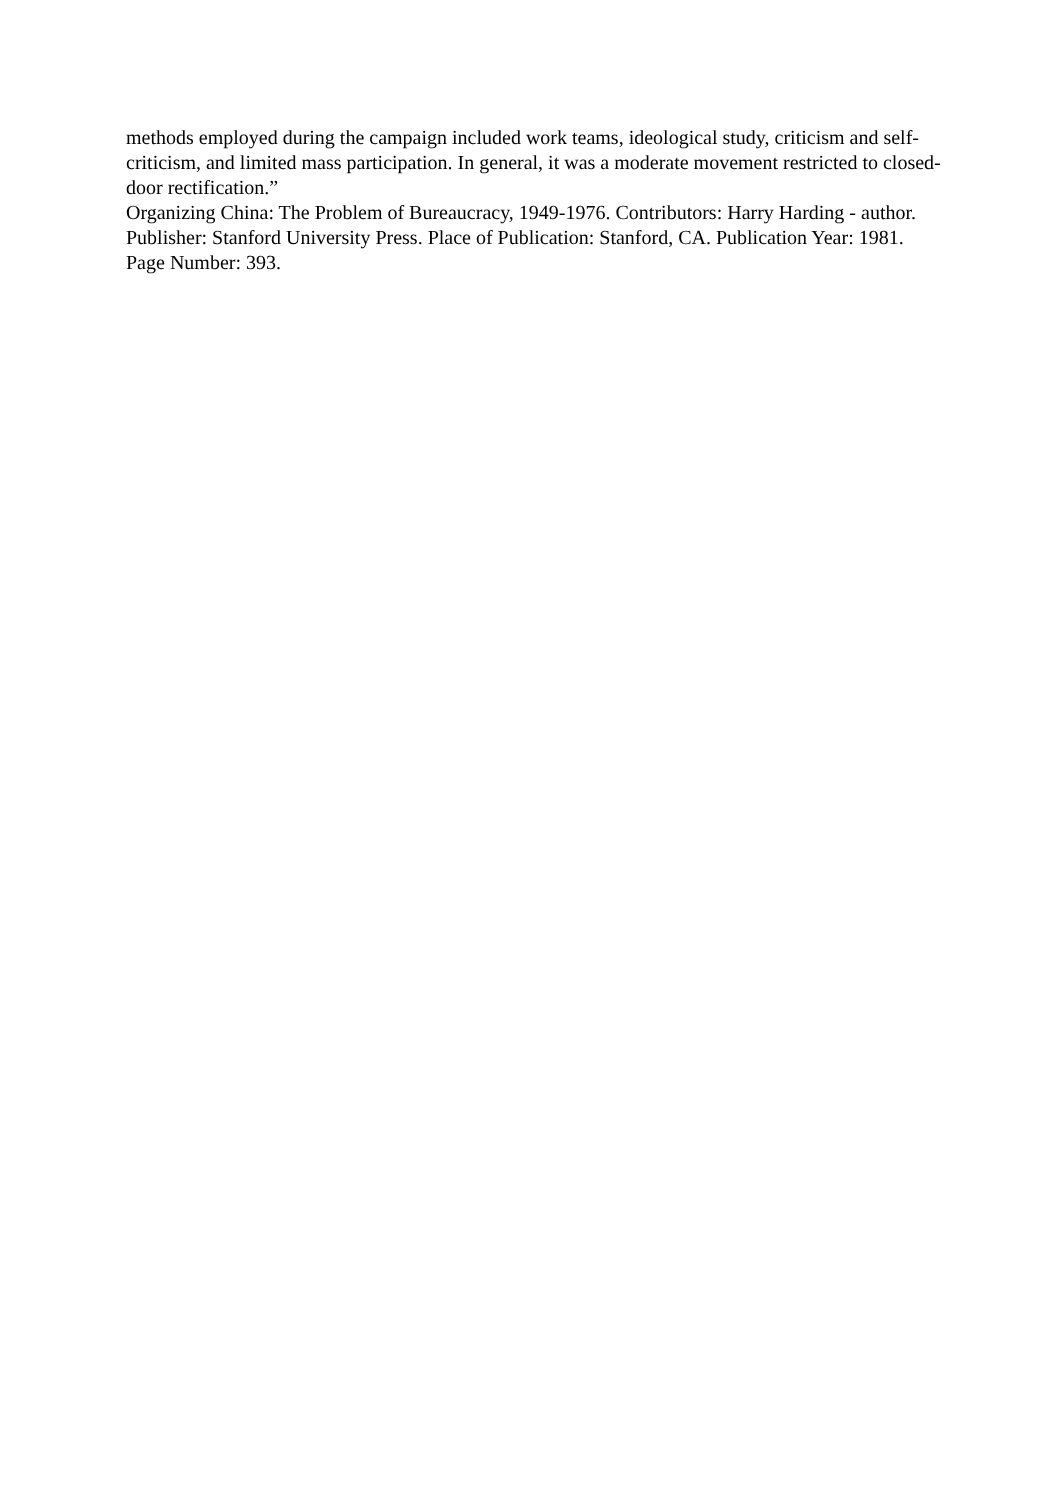methods employed during the campaign included work teams, ideological study, criticism and self-criticism, and limited mass participation. In general, it was a moderate movement restricted to closed-door rectification.”
Organizing China: The Problem of Bureaucracy, 1949-1976. Contributors: Harry Harding - author. Publisher: Stanford University Press. Place of Publication: Stanford, CA. Publication Year: 1981. Page Number: 393.